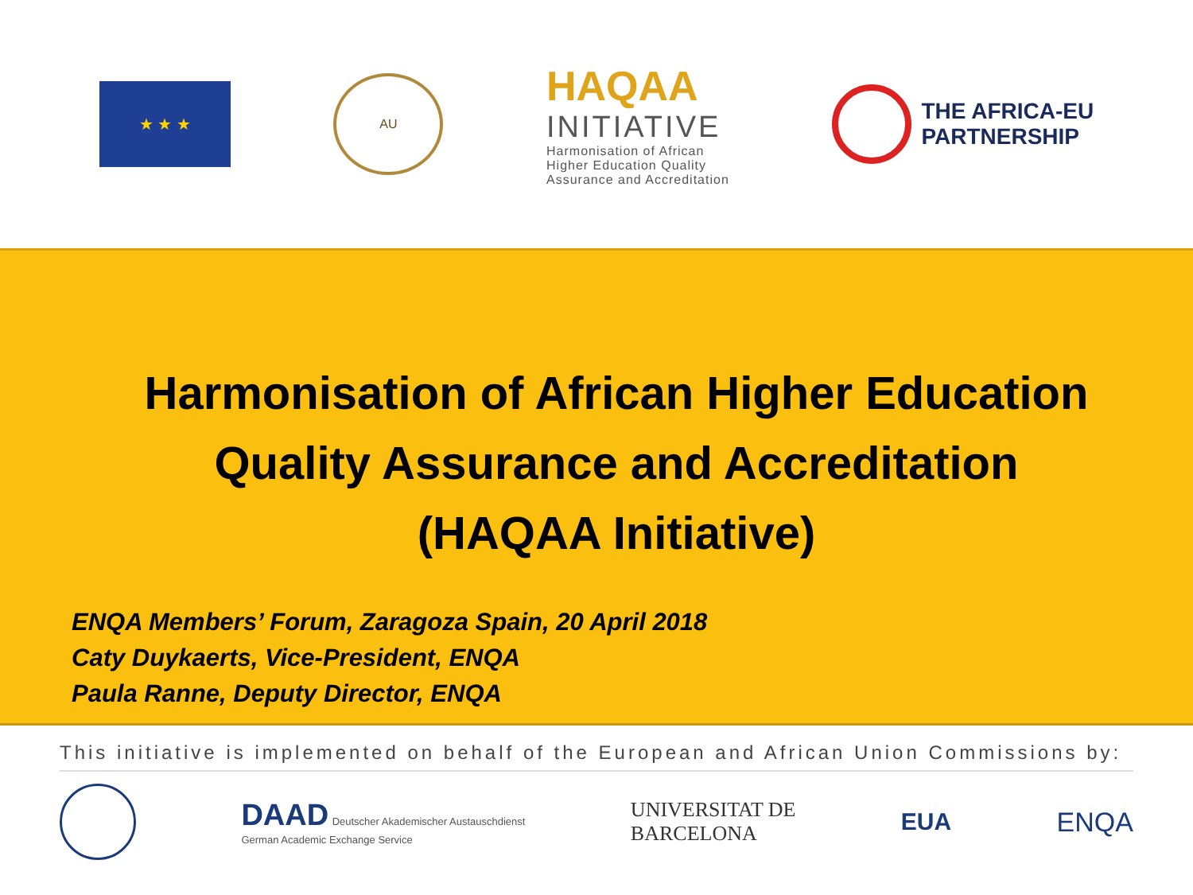★ ★ ★
AU
HAQAA
INITIATIVE
Harmonisation of African
Higher Education Quality
Assurance and Accreditation
THE AFRICA-EU
PARTNERSHIP
Harmonisation of African Higher Education
Quality Assurance and Accreditation
(HAQAA Initiative)
ENQA Members’ Forum, Zaragoza Spain, 20 April 2018
Caty Duykaerts, Vice-President, ENQA
Paula Ranne, Deputy Director, ENQA
This initiative is implemented on behalf of the European and African Union Commissions by:
DAAD Deutscher Akademischer Austauschdienst
German Academic Exchange Service
UNIVERSITAT DE
BARCELONA
EUA ENQA